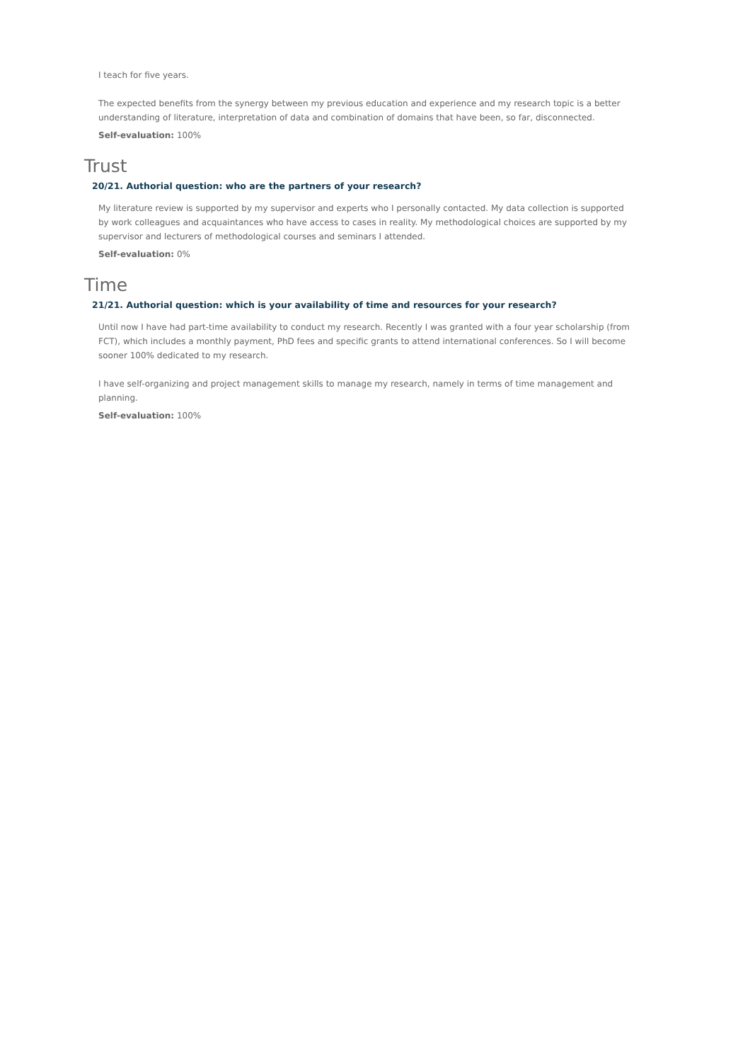I teach for five years.
The expected benefits from the synergy between my previous education and experience and my research topic is a better understanding of literature, interpretation of data and combination of domains that have been, so far, disconnected.
Self-evaluation: 100%
Trust
20/21. Authorial question: who are the partners of your research?
My literature review is supported by my supervisor and experts who I personally contacted. My data collection is supported by work colleagues and acquaintances who have access to cases in reality. My methodological choices are supported by my supervisor and lecturers of methodological courses and seminars I attended.
Self-evaluation: 0%
Time
21/21. Authorial question: which is your availability of time and resources for your research?
Until now I have had part-time availability to conduct my research. Recently I was granted with a four year scholarship (from FCT), which includes a monthly payment, PhD fees and specific grants to attend international conferences. So I will become sooner 100% dedicated to my research.
I have self-organizing and project management skills to manage my research, namely in terms of time management and planning.
Self-evaluation: 100%